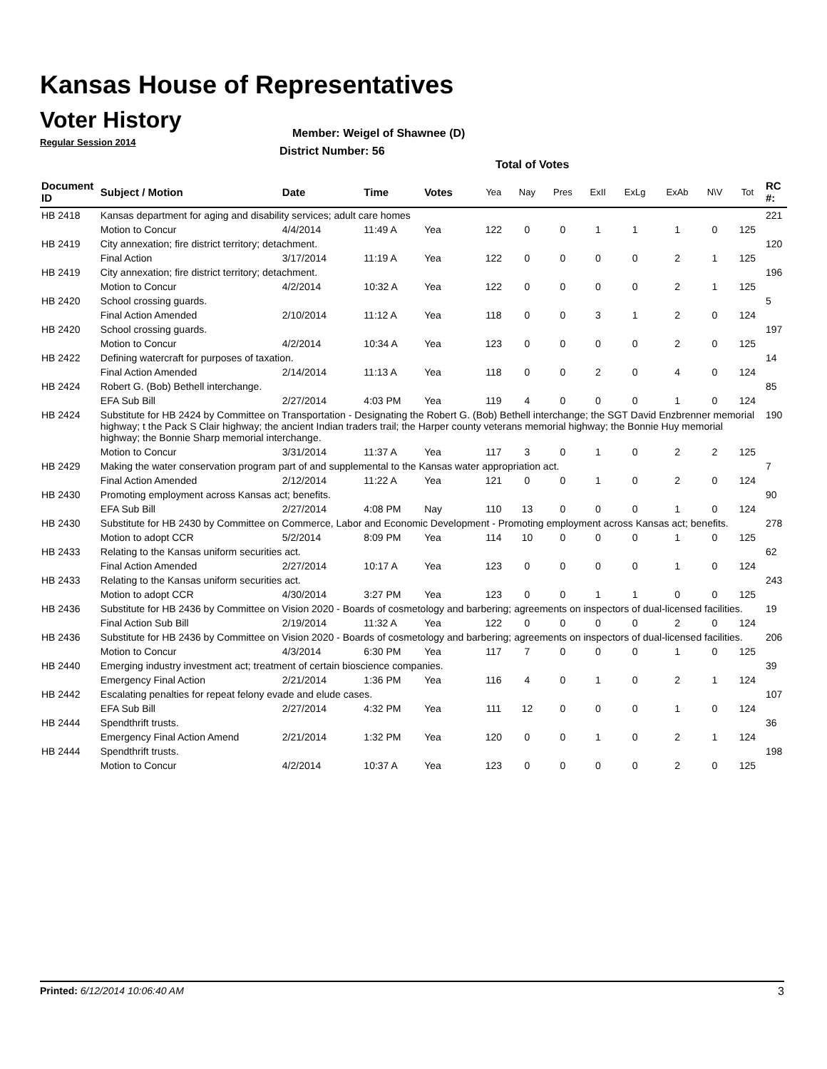Kansas House of Representatives
Voter History
Regular Session 2014
Member: Weigel of Shawnee (D)
District Number: 56
Total of Votes
| Document ID | Subject / Motion | Date | Time | Votes | Yea | Nay | Pres | ExII | ExLg | ExAb | N\V | Tot | RC #: |
| --- | --- | --- | --- | --- | --- | --- | --- | --- | --- | --- | --- | --- | --- |
| HB 2418 | Kansas department for aging and disability services; adult care homes | | | | | | | | | | | | 221 |
| | Motion to Concur | 4/4/2014 | 11:49 A | Yea | 122 | 0 | 0 | 1 | 1 | 1 | 0 | 125 | |
| HB 2419 | City annexation; fire district territory; detachment. | | | | | | | | | | | | 120 |
| | Final Action | 3/17/2014 | 11:19 A | Yea | 122 | 0 | 0 | 0 | 0 | 2 | 1 | 125 | |
| HB 2419 | City annexation; fire district territory; detachment. | | | | | | | | | | | | 196 |
| | Motion to Concur | 4/2/2014 | 10:32 A | Yea | 122 | 0 | 0 | 0 | 0 | 2 | 1 | 125 | |
| HB 2420 | School crossing guards. | | | | | | | | | | | | 5 |
| | Final Action Amended | 2/10/2014 | 11:12 A | Yea | 118 | 0 | 0 | 3 | 1 | 2 | 0 | 124 | |
| HB 2420 | School crossing guards. | | | | | | | | | | | | 197 |
| | Motion to Concur | 4/2/2014 | 10:34 A | Yea | 123 | 0 | 0 | 0 | 0 | 2 | 0 | 125 | |
| HB 2422 | Defining watercraft for purposes of taxation. | | | | | | | | | | | | 14 |
| | Final Action Amended | 2/14/2014 | 11:13 A | Yea | 118 | 0 | 0 | 2 | 0 | 4 | 0 | 124 | |
| HB 2424 | Robert G. (Bob) Bethell interchange. | | | | | | | | | | | | 85 |
| | EFA Sub Bill | 2/27/2014 | 4:03 PM | Yea | 119 | 4 | 0 | 0 | 0 | 1 | 0 | 124 | |
| HB 2424 | Substitute for HB 2424 by Committee on Transportation - Designating the Robert G. (Bob) Bethell interchange; the SGT David Enzbrenner memorial highway; t the Pack S Clair highway; the ancient Indian traders trail; the Harper county veterans memorial highway; the Bonnie Huy memorial highway; the Bonnie Sharp memorial interchange. | | | | | | | | | | | | 190 |
| | Motion to Concur | 3/31/2014 | 11:37 A | Yea | 117 | 3 | 0 | 1 | 0 | 2 | 2 | 125 | |
| HB 2429 | Making the water conservation program part of and supplemental to the Kansas water appropriation act. | | | | | | | | | | | | 7 |
| | Final Action Amended | 2/12/2014 | 11:22 A | Yea | 121 | 0 | 0 | 1 | 0 | 2 | 0 | 124 | |
| HB 2430 | Promoting employment across Kansas act; benefits. | | | | | | | | | | | | 90 |
| | EFA Sub Bill | 2/27/2014 | 4:08 PM | Nay | 110 | 13 | 0 | 0 | 0 | 1 | 0 | 124 | |
| HB 2430 | Substitute for HB 2430 by Committee on Commerce, Labor and Economic Development - Promoting employment across Kansas act; benefits. | | | | | | | | | | | | 278 |
| | Motion to adopt CCR | 5/2/2014 | 8:09 PM | Yea | 114 | 10 | 0 | 0 | 0 | 1 | 0 | 125 | |
| HB 2433 | Relating to the Kansas uniform securities act. | | | | | | | | | | | | 62 |
| | Final Action Amended | 2/27/2014 | 10:17 A | Yea | 123 | 0 | 0 | 0 | 0 | 1 | 0 | 124 | |
| HB 2433 | Relating to the Kansas uniform securities act. | | | | | | | | | | | | 243 |
| | Motion to adopt CCR | 4/30/2014 | 3:27 PM | Yea | 123 | 0 | 0 | 1 | 1 | 0 | 0 | 125 | |
| HB 2436 | Substitute for HB 2436 by Committee on Vision 2020 - Boards of cosmetology and barbering; agreements on inspectors of dual-licensed facilities. | | | | | | | | | | | | 19 |
| | Final Action Sub Bill | 2/19/2014 | 11:32 A | Yea | 122 | 0 | 0 | 0 | 0 | 2 | 0 | 124 | |
| HB 2436 | Substitute for HB 2436 by Committee on Vision 2020 - Boards of cosmetology and barbering; agreements on inspectors of dual-licensed facilities. | | | | | | | | | | | | 206 |
| | Motion to Concur | 4/3/2014 | 6:30 PM | Yea | 117 | 7 | 0 | 0 | 0 | 1 | 0 | 125 | |
| HB 2440 | Emerging industry investment act; treatment of certain bioscience companies. | | | | | | | | | | | | 39 |
| | Emergency Final Action | 2/21/2014 | 1:36 PM | Yea | 116 | 4 | 0 | 1 | 0 | 2 | 1 | 124 | |
| HB 2442 | Escalating penalties for repeat felony evade and elude cases. | | | | | | | | | | | | 107 |
| | EFA Sub Bill | 2/27/2014 | 4:32 PM | Yea | 111 | 12 | 0 | 0 | 0 | 1 | 0 | 124 | |
| HB 2444 | Spendthrift trusts. | | | | | | | | | | | | 36 |
| | Emergency Final Action Amend | 2/21/2014 | 1:32 PM | Yea | 120 | 0 | 0 | 1 | 0 | 2 | 1 | 124 | |
| HB 2444 | Spendthrift trusts. | | | | | | | | | | | | 198 |
| | Motion to Concur | 4/2/2014 | 10:37 A | Yea | 123 | 0 | 0 | 0 | 0 | 2 | 0 | 125 | |
Printed: 6/12/2014 10:06:40 AM 3